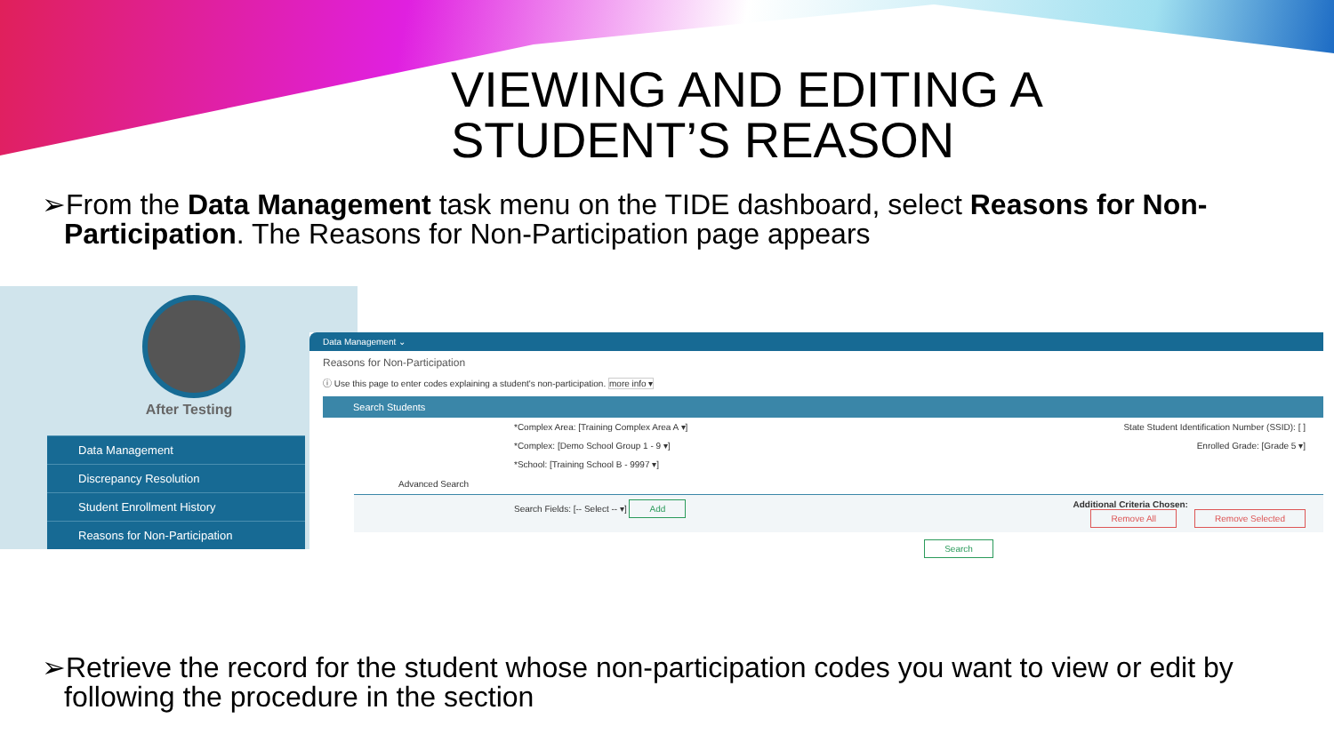VIEWING AND EDITING A
STUDENT’S REASON
➢From the Data Management task menu on the TIDE dashboard, select Reasons for Non-Participation. The Reasons for Non-Participation page appears
After Testing
Data Management
Discrepancy Resolution
Student Enrollment History
Reasons for Non-Participation
Data Management ⌄
Reasons for Non-Participation
ⓘ Use this page to enter codes explaining a student's non-participation. more info ▾
Search Students
*Complex Area: [Training Complex Area A ▾] State Student Identification Number (SSID): [ ]
*Complex: [Demo School Group 1 - 9 ▾] Enrolled Grade: [Grade 5 ▾]
*School: [Training School B - 9997 ▾]
Advanced Search
Search Fields: [-- Select -- ▾] Add Additional Criteria Chosen:
Remove All Remove Selected
Search
➢Retrieve the record for the student whose non-participation codes you want to view or edit by following the procedure in the section